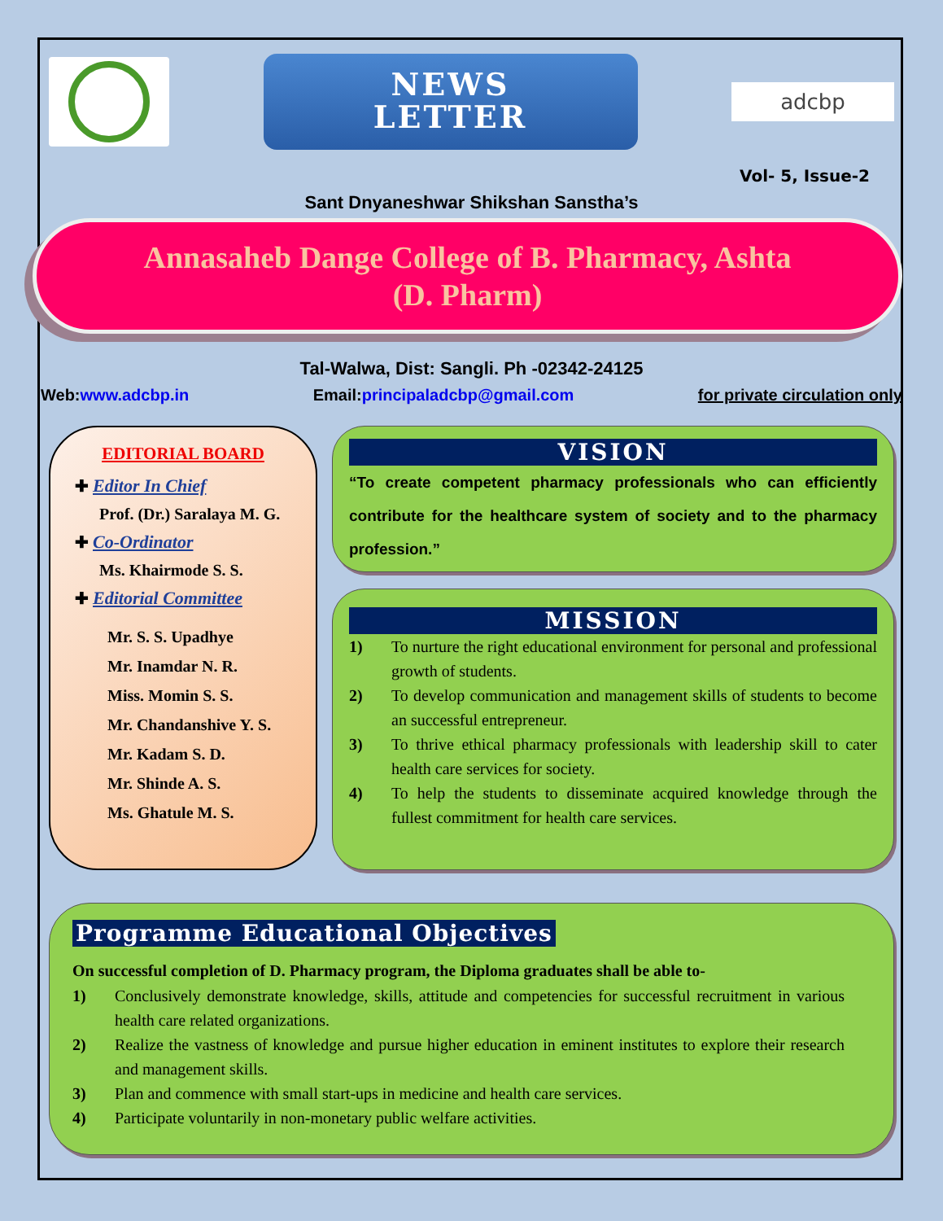NEWS
LETTER
adcbp
Vol- 5, Issue-2
Sant Dnyaneshwar Shikshan Sanstha’s
Annasaheb Dange College of B. Pharmacy, Ashta
(D. Pharm)
Tal-Walwa, Dist: Sangli. Ph -02342-24125
Web:www.adcbp.in Email:principaladcbp@gmail.com for private circulation only
EDITORIAL BOARD
✚ Editor In Chief
Prof. (Dr.) Saralaya M. G.
✚ Co-Ordinator
Ms. Khairmode S. S.
✚ Editorial Committee
Mr. S. S. Upadhye
Mr. Inamdar N. R.
Miss. Momin S. S.
Mr. Chandanshive Y. S.
Mr. Kadam S. D.
Mr. Shinde A. S.
Ms. Ghatule M. S.
VISION
“To create competent pharmacy professionals who can efficiently contribute for the healthcare system of society and to the pharmacy profession.”
MISSION
1) To nurture the right educational environment for personal and professional growth of students.
2) To develop communication and management skills of students to become an successful entrepreneur.
3) To thrive ethical pharmacy professionals with leadership skill to cater health care services for society.
4) To help the students to disseminate acquired knowledge through the fullest commitment for health care services.
Programme Educational Objectives
On successful completion of D. Pharmacy program, the Diploma graduates shall be able to-
1) Conclusively demonstrate knowledge, skills, attitude and competencies for successful recruitment in various health care related organizations.
2) Realize the vastness of knowledge and pursue higher education in eminent institutes to explore their research and management skills.
3) Plan and commence with small start-ups in medicine and health care services.
4) Participate voluntarily in non-monetary public welfare activities.